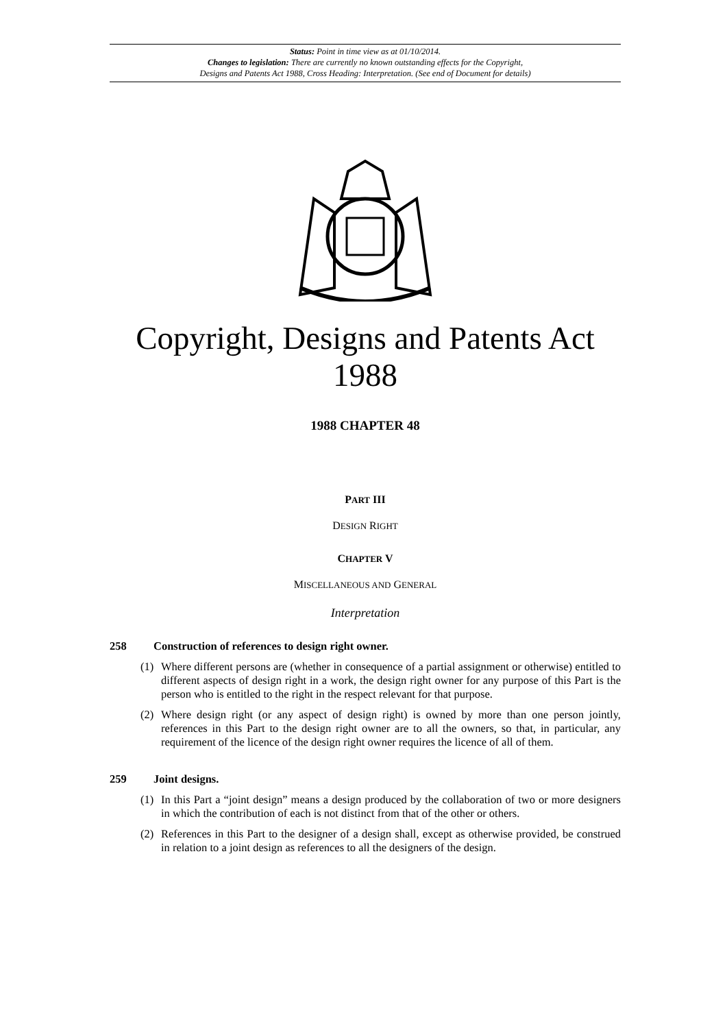Status: Point in time view as at 01/10/2014.
Changes to legislation: There are currently no known outstanding effects for the Copyright,
Designs and Patents Act 1988, Cross Heading: Interpretation. (See end of Document for details)
Copyright, Designs and Patents Act 1988
1988 CHAPTER 48
PART III
DESIGN RIGHT
CHAPTER V
MISCELLANEOUS AND GENERAL
Interpretation
258 Construction of references to design right owner.
(1) Where different persons are (whether in consequence of a partial assignment or otherwise) entitled to different aspects of design right in a work, the design right owner for any purpose of this Part is the person who is entitled to the right in the respect relevant for that purpose.
(2) Where design right (or any aspect of design right) is owned by more than one person jointly, references in this Part to the design right owner are to all the owners, so that, in particular, any requirement of the licence of the design right owner requires the licence of all of them.
259 Joint designs.
(1) In this Part a “joint design” means a design produced by the collaboration of two or more designers in which the contribution of each is not distinct from that of the other or others.
(2) References in this Part to the designer of a design shall, except as otherwise provided, be construed in relation to a joint design as references to all the designers of the design.